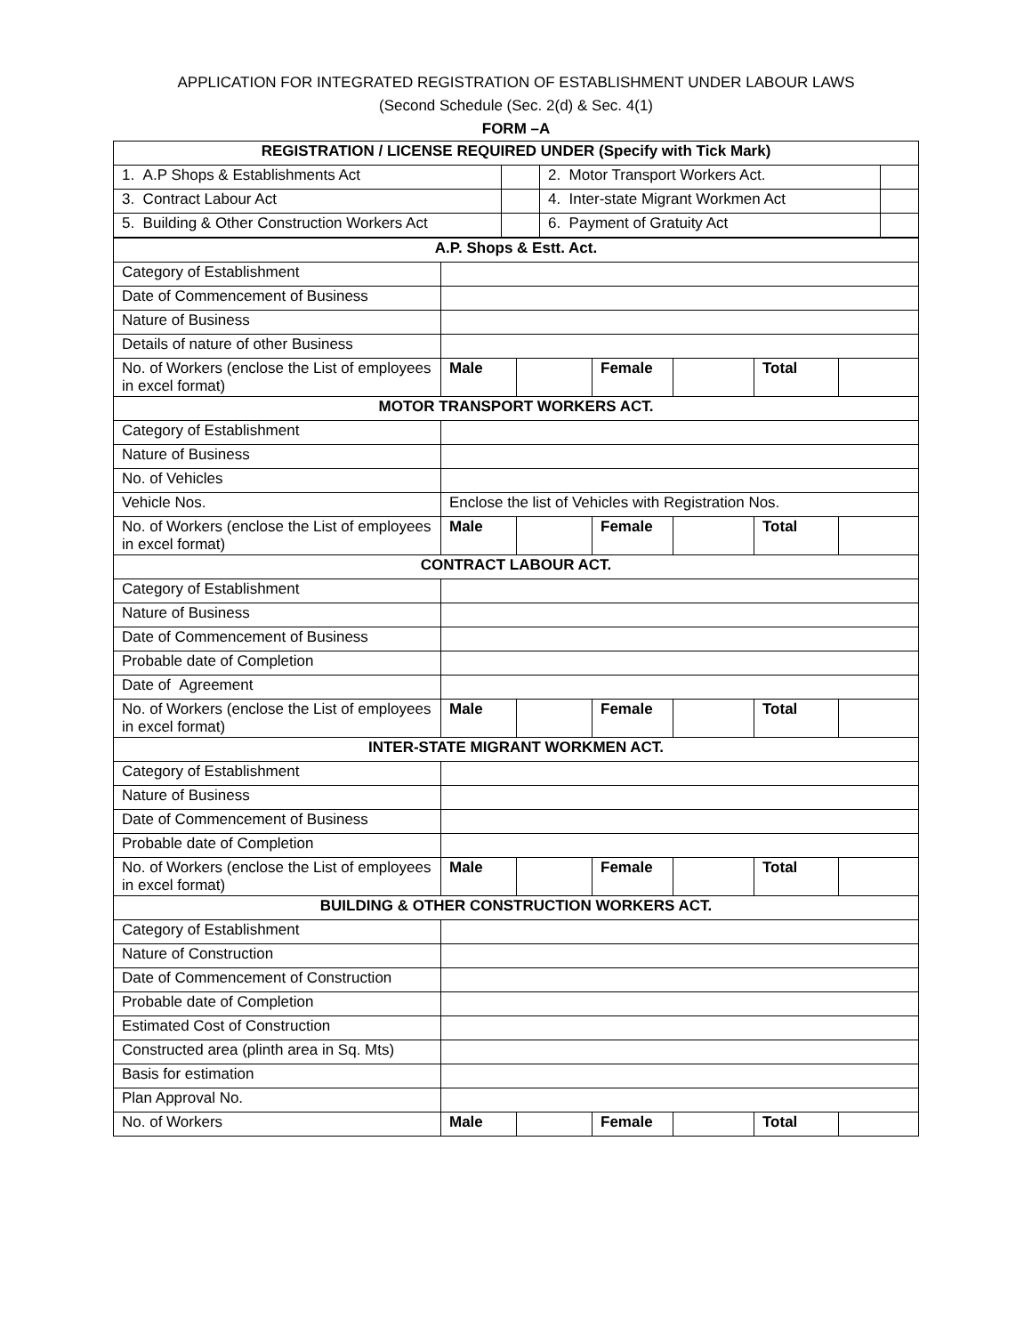APPLICATION FOR INTEGRATED REGISTRATION OF ESTABLISHMENT UNDER LABOUR LAWS
(Second Schedule (Sec. 2(d) & Sec. 4(1)
FORM –A
| REGISTRATION / LICENSE REQUIRED UNDER (Specify with Tick Mark ) | | | |
| --- | --- | --- | --- |
| 1. A.P Shops & Establishments Act | | 2. Motor Transport Workers Act. | |
| 3. Contract Labour Act | | 4. Inter-state Migrant Workmen Act | |
| 5. Building & Other Construction Workers Act | | 6. Payment of Gratuity Act | |
| A.P. Shops & Estt. Act. | | | | | | |
| --- | --- | --- | --- | --- | --- | --- |
| Category of Establishment | | | | | | |
| Date of Commencement of Business | | | | | | |
| Nature of Business | | | | | | |
| Details of nature of other Business | | | | | | |
| No. of Workers (enclose the List of employees in excel format) | Male | | Female | | Total | |
| MOTOR TRANSPORT WORKERS ACT. | | | | | | |
| Category of Establishment | | | | | | |
| Nature of Business | | | | | | |
| No. of Vehicles | | | | | | |
| Vehicle Nos. | Enclose the list of Vehicles with Registration Nos. | | | | | |
| No. of Workers (enclose the List of employees in excel format) | Male | | Female | | Total | |
| CONTRACT LABOUR ACT. | | | | | | |
| Category of Establishment | | | | | | |
| Nature of Business | | | | | | |
| Date of Commencement of Business | | | | | | |
| Probable date of Completion | | | | | | |
| Date of Agreement | | | | | | |
| No. of Workers (enclose the List of employees in excel format) | Male | | Female | | Total | |
| INTER-STATE MIGRANT WORKMEN ACT. | | | | | | |
| Category of Establishment | | | | | | |
| Nature of Business | | | | | | |
| Date of Commencement of Business | | | | | | |
| Probable date of Completion | | | | | | |
| No. of Workers (enclose the List of employees in excel format) | Male | | Female | | Total | |
| BUILDING & OTHER CONSTRUCTION WORKERS ACT. | | | | | | |
| Category of Establishment | | | | | | |
| Nature of Construction | | | | | | |
| Date of Commencement of Construction | | | | | | |
| Probable date of Completion | | | | | | |
| Estimated Cost of Construction | | | | | | |
| Constructed area (plinth area in Sq. Mts) | | | | | | |
| Basis for estimation | | | | | | |
| Plan Approval No. | | | | | | |
| No. of Workers | Male | | Female | | Total | |